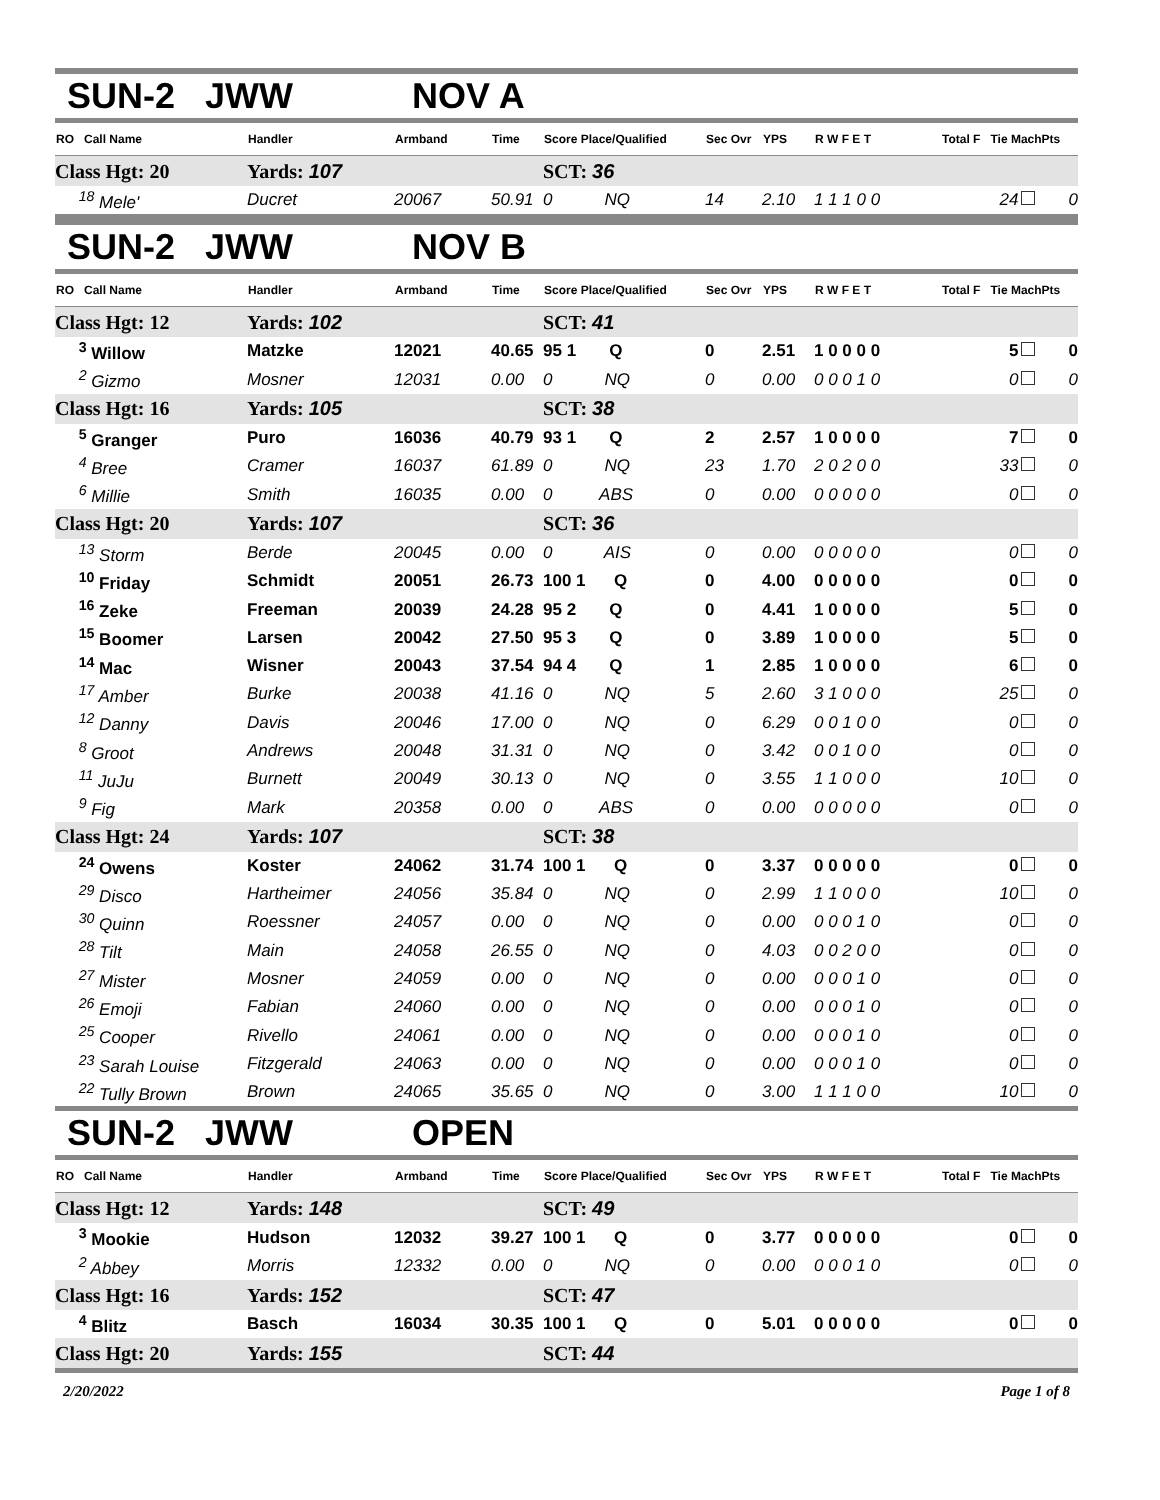SUN-2 JWW NOV A
| RO Call Name | Handler | Armband | Time | Score Place/Qualified | Sec Ovr | YPS | R W F E T | Total F Tie MachPts |
| --- | --- | --- | --- | --- | --- | --- | --- | --- |
| Class Hgt: 20 | Yards: 107 | | | SCT: 36 | | | | |
| <sup>18</sup> Mele' | Ducret | 20067 | 50.91 | 0 NQ | 14 | 2.10 | 1 1 1 0 0 | 24 0 |
SUN-2 JWW NOV B
| RO Call Name | Handler | Armband | Time | Score Place/Qualified | Sec Ovr | YPS | R W F E T | Total F Tie MachPts |
| --- | --- | --- | --- | --- | --- | --- | --- | --- |
| Class Hgt: 12 | Yards: 102 | | | SCT: 41 | | | | |
| <sup>3</sup> Willow | Matzke | 12021 | 40.65 | 95 1 Q | 0 | 2.51 | 1 0 0 0 0 | 5 0 |
| <sup>2</sup> Gizmo | Mosner | 12031 | 0.00 | 0 NQ | 0 | 0.00 | 0 0 0 1 0 | 0 0 |
| Class Hgt: 16 | Yards: 105 | | | SCT: 38 | | | | |
| <sup>5</sup> Granger | Puro | 16036 | 40.79 | 93 1 Q | 2 | 2.57 | 1 0 0 0 0 | 7 0 |
| <sup>4</sup> Bree | Cramer | 16037 | 61.89 | 0 NQ | 23 | 1.70 | 2 0 2 0 0 | 33 0 |
| <sup>6</sup> Millie | Smith | 16035 | 0.00 | 0 ABS | 0 | 0.00 | 0 0 0 0 0 | 0 0 |
| Class Hgt: 20 | Yards: 107 | | | SCT: 36 | | | | |
| <sup>13</sup> Storm | Berde | 20045 | 0.00 | 0 AIS | 0 | 0.00 | 0 0 0 0 0 | 0 0 |
| <sup>10</sup> Friday | Schmidt | 20051 | 26.73 | 100 1 Q | 0 | 4.00 | 0 0 0 0 0 | 0 0 |
| <sup>16</sup> Zeke | Freeman | 20039 | 24.28 | 95 2 Q | 0 | 4.41 | 1 0 0 0 0 | 5 0 |
| <sup>15</sup> Boomer | Larsen | 20042 | 27.50 | 95 3 Q | 0 | 3.89 | 1 0 0 0 0 | 5 0 |
| <sup>14</sup> Mac | Wisner | 20043 | 37.54 | 94 4 Q | 1 | 2.85 | 1 0 0 0 0 | 6 0 |
| <sup>17</sup> Amber | Burke | 20038 | 41.16 | 0 NQ | 5 | 2.60 | 3 1 0 0 0 | 25 0 |
| <sup>12</sup> Danny | Davis | 20046 | 17.00 | 0 NQ | 0 | 6.29 | 0 0 1 0 0 | 0 0 |
| <sup>8</sup> Groot | Andrews | 20048 | 31.31 | 0 NQ | 0 | 3.42 | 0 0 1 0 0 | 0 0 |
| <sup>11</sup> JuJu | Burnett | 20049 | 30.13 | 0 NQ | 0 | 3.55 | 1 1 0 0 0 | 10 0 |
| <sup>9</sup> Fig | Mark | 20358 | 0.00 | 0 ABS | 0 | 0.00 | 0 0 0 0 0 | 0 0 |
| Class Hgt: 24 | Yards: 107 | | | SCT: 38 | | | | |
| <sup>24</sup> Owens | Koster | 24062 | 31.74 | 100 1 Q | 0 | 3.37 | 0 0 0 0 0 | 0 0 |
| <sup>29</sup> Disco | Hartheimer | 24056 | 35.84 | 0 NQ | 0 | 2.99 | 1 1 0 0 0 | 10 0 |
| <sup>30</sup> Quinn | Roessner | 24057 | 0.00 | 0 NQ | 0 | 0.00 | 0 0 0 1 0 | 0 0 |
| <sup>28</sup> Tilt | Main | 24058 | 26.55 | 0 NQ | 0 | 4.03 | 0 0 2 0 0 | 0 0 |
| <sup>27</sup> Mister | Mosner | 24059 | 0.00 | 0 NQ | 0 | 0.00 | 0 0 0 1 0 | 0 0 |
| <sup>26</sup> Emoji | Fabian | 24060 | 0.00 | 0 NQ | 0 | 0.00 | 0 0 0 1 0 | 0 0 |
| <sup>25</sup> Cooper | Rivello | 24061 | 0.00 | 0 NQ | 0 | 0.00 | 0 0 0 1 0 | 0 0 |
| <sup>23</sup> Sarah Louise | Fitzgerald | 24063 | 0.00 | 0 NQ | 0 | 0.00 | 0 0 0 1 0 | 0 0 |
| <sup>22</sup> Tully Brown | Brown | 24065 | 35.65 | 0 NQ | 0 | 3.00 | 1 1 1 0 0 | 10 0 |
SUN-2 JWW OPEN
| RO Call Name | Handler | Armband | Time | Score Place/Qualified | Sec Ovr | YPS | R W F E T | Total F Tie MachPts |
| --- | --- | --- | --- | --- | --- | --- | --- | --- |
| Class Hgt: 12 | Yards: 148 | | | SCT: 49 | | | | |
| <sup>3</sup> Mookie | Hudson | 12032 | 39.27 | 100 1 Q | 0 | 3.77 | 0 0 0 0 0 | 0 0 |
| <sup>2</sup> Abbey | Morris | 12332 | 0.00 | 0 NQ | 0 | 0.00 | 0 0 0 1 0 | 0 0 |
| Class Hgt: 16 | Yards: 152 | | | SCT: 47 | | | | |
| <sup>4</sup> Blitz | Basch | 16034 | 30.35 | 100 1 Q | 0 | 5.01 | 0 0 0 0 0 | 0 0 |
| Class Hgt: 20 | Yards: 155 | | | SCT: 44 | | | | |
2/20/2022 Page 1 of 8